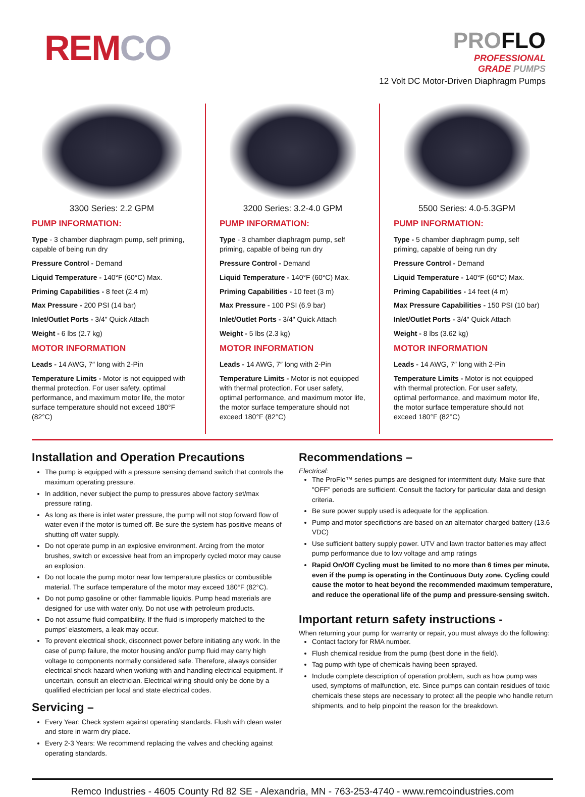REMCO
PROFLO
PROFESSIONAL
GRADE PUMPS
12 Volt DC Motor-Driven Diaphragm Pumps
3300 Series: 2.2 GPM
PUMP INFORMATION:
Type - 3 chamber diaphragm pump, self priming, capable of being run dry
Pressure Control - Demand
Liquid Temperature - 140°F (60°C) Max.
Priming Capabilities - 8 feet (2.4 m)
Max Pressure - 200 PSI (14 bar)
Inlet/Outlet Ports - 3/4" Quick Attach
Weight - 6 lbs (2.7 kg)
MOTOR INFORMATION
Leads - 14 AWG, 7″ long with 2-Pin
Temperature Limits - Motor is not equipped with thermal protection. For user safety, optimal performance, and maximum motor life, the motor surface temperature should not exceed 180°F (82°C)
3200 Series: 3.2-4.0 GPM
PUMP INFORMATION:
Type - 3 chamber diaphragm pump, self priming, capable of being run dry
Pressure Control - Demand
Liquid Temperature - 140°F (60°C) Max.
Priming Capabilities - 10 feet (3 m)
Max Pressure - 100 PSI (6.9 bar)
Inlet/Outlet Ports - 3/4" Quick Attach
Weight - 5 lbs (2.3 kg)
MOTOR INFORMATION
Leads - 14 AWG, 7″ long with 2-Pin
Temperature Limits - Motor is not equipped with thermal protection. For user safety, optimal performance, and maximum motor life, the motor surface temperature should not exceed 180°F (82°C)
5500 Series: 4.0-5.3GPM
PUMP INFORMATION:
Type - 5 chamber diaphragm pump, self priming, capable of being run dry
Pressure Control - Demand
Liquid Temperature - 140°F (60°C) Max.
Priming Capabilities - 14 feet (4 m)
Max Pressure Capabilities - 150 PSI (10 bar)
Inlet/Outlet Ports - 3/4" Quick Attach
Weight - 8 lbs (3.62 kg)
MOTOR INFORMATION
Leads - 14 AWG, 7″ long with 2-Pin
Temperature Limits - Motor is not equipped with thermal protection. For user safety, optimal performance, and maximum motor life, the motor surface temperature should not exceed 180°F (82°C)
Installation and Operation Precautions
The pump is equipped with a pressure sensing demand switch that controls the maximum operating pressure.
In addition, never subject the pump to pressures above factory set/max pressure rating.
As long as there is inlet water pressure, the pump will not stop forward flow of water even if the motor is turned off. Be sure the system has positive means of shutting off water supply.
Do not operate pump in an explosive environment. Arcing from the motor brushes, switch or excessive heat from an improperly cycled motor may cause an explosion.
Do not locate the pump motor near low temperature plastics or combustible material. The surface temperature of the motor may exceed 180°F (82°C).
Do not pump gasoline or other flammable liquids. Pump head materials are designed for use with water only. Do not use with petroleum products.
Do not assume fluid compatibility. If the fluid is improperly matched to the pumps' elastomers, a leak may occur.
To prevent electrical shock, disconnect power before initiating any work. In the case of pump failure, the motor housing and/or pump fluid may carry high voltage to components normally considered safe. Therefore, always consider electrical shock hazard when working with and handling electrical equipment. If uncertain, consult an electrician. Electrical wiring should only be done by a qualified electrician per local and state electrical codes.
Servicing –
Every Year: Check system against operating standards. Flush with clean water and store in warm dry place.
Every 2-3 Years: We recommend replacing the valves and checking against operating standards.
Recommendations –
Electrical:
The ProFlo™ series pumps are designed for intermittent duty. Make sure that "OFF" periods are sufficient. Consult the factory for particular data and design criteria.
Be sure power supply used is adequate for the application.
Pump and motor specifictions are based on an alternator charged battery (13.6 VDC)
Use sufficient battery supply power. UTV and lawn tractor batteries may affect pump performance due to low voltage and amp ratings
Rapid On/Off Cycling must be limited to no more than 6 times per minute, even if the pump is operating in the Continuous Duty zone. Cycling could cause the motor to heat beyond the recommended maximum temperature, and reduce the operational life of the pump and pressure-sensing switch.
Important return safety instructions -
When returning your pump for warranty or repair, you must always do the following:
Contact factory for RMA number.
Flush chemical residue from the pump (best done in the field).
Tag pump with type of chemicals having been sprayed.
Include complete description of operation problem, such as how pump was used, symptoms of malfunction, etc. Since pumps can contain residues of toxic chemicals these steps are necessary to protect all the people who handle return shipments, and to help pinpoint the reason for the breakdown.
Remco Industries - 4605 County Rd 82 SE - Alexandria, MN - 763-253-4740 - www.remcoindustries.com